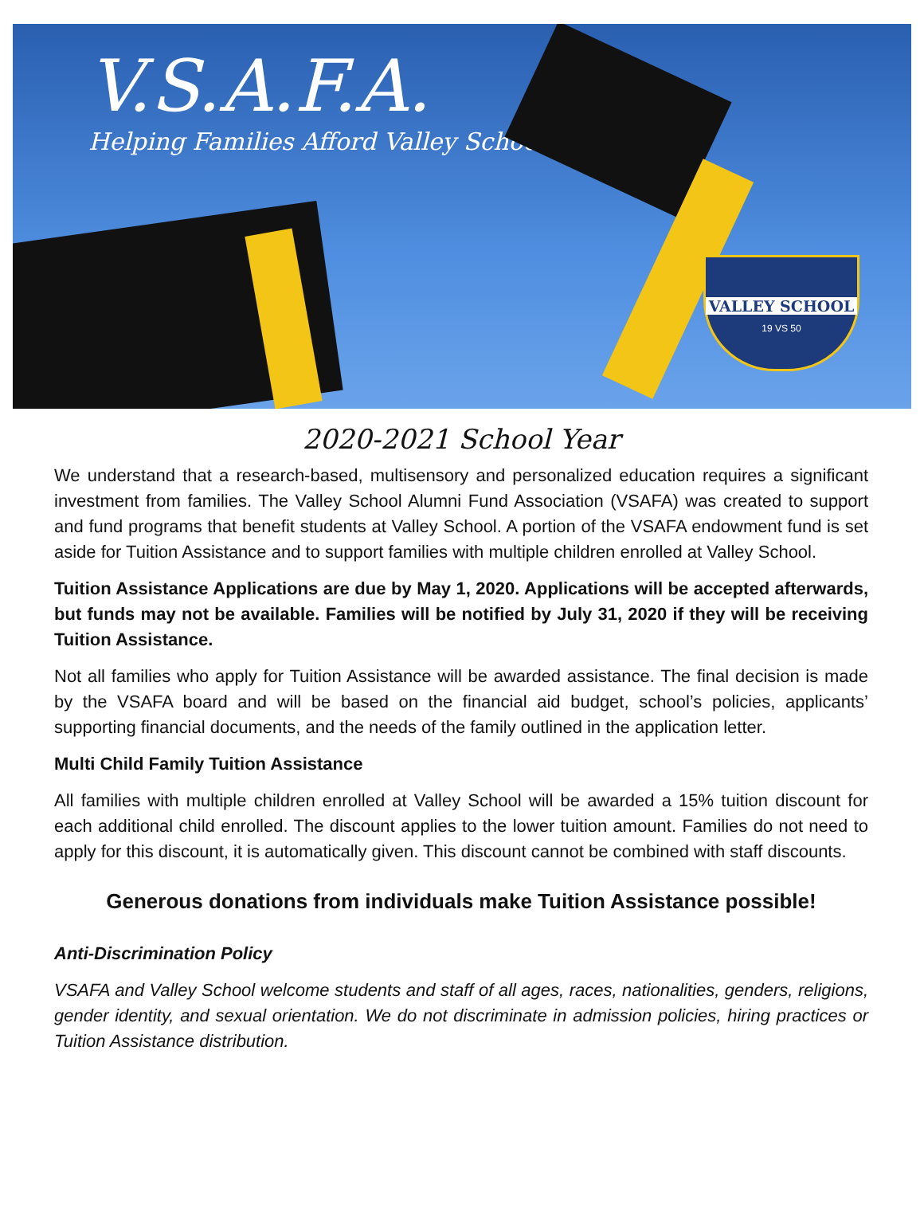V.S.A.F.A.
Helping Families Afford Valley School
VALLEY SCHOOL
19 VS 50
2020-2021 School Year
We understand that a research-based, multisensory and personalized education requires a significant investment from families. The Valley School Alumni Fund Association (VSAFA) was created to support and fund programs that benefit students at Valley School. A portion of the VSAFA endowment fund is set aside for Tuition Assistance and to support families with multiple children enrolled at Valley School.
Tuition Assistance Applications are due by May 1, 2020. Applications will be accepted afterwards, but funds may not be available. Families will be notified by July 31, 2020 if they will be receiving Tuition Assistance.
Not all families who apply for Tuition Assistance will be awarded assistance. The final decision is made by the VSAFA board and will be based on the financial aid budget, school’s policies, applicants’ supporting financial documents, and the needs of the family outlined in the application letter.
Multi Child Family Tuition Assistance
All families with multiple children enrolled at Valley School will be awarded a 15% tuition discount for each additional child enrolled. The discount applies to the lower tuition amount. Families do not need to apply for this discount, it is automatically given. This discount cannot be combined with staff discounts.
Generous donations from individuals make Tuition Assistance possible!
Anti-Discrimination Policy
VSAFA and Valley School welcome students and staff of all ages, races, nationalities, genders, religions, gender identity, and sexual orientation. We do not discriminate in admission policies, hiring practices or Tuition Assistance distribution.